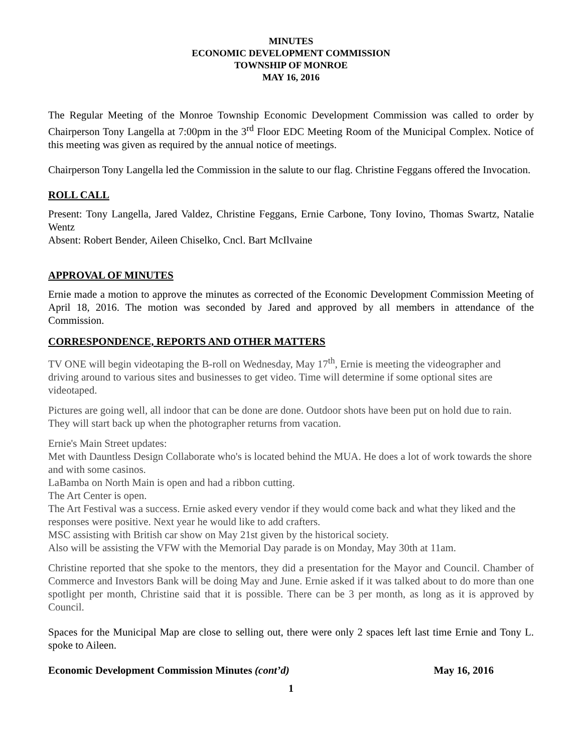MINUTES
ECONOMIC DEVELOPMENT COMMISSION
TOWNSHIP OF MONROE
MAY 16, 2016
The Regular Meeting of the Monroe Township Economic Development Commission was called to order by Chairperson Tony Langella at 7:00pm in the 3<sup>rd</sup> Floor EDC Meeting Room of the Municipal Complex. Notice of this meeting was given as required by the annual notice of meetings.
Chairperson Tony Langella led the Commission in the salute to our flag. Christine Feggans offered the Invocation.
ROLL CALL
Present: Tony Langella, Jared Valdez, Christine Feggans, Ernie Carbone, Tony Iovino, Thomas Swartz, Natalie Wentz
Absent: Robert Bender, Aileen Chiselko, Cncl. Bart McIlvaine
APPROVAL OF MINUTES
Ernie made a motion to approve the minutes as corrected of the Economic Development Commission Meeting of April 18, 2016. The motion was seconded by Jared and approved by all members in attendance of the Commission.
CORRESPONDENCE, REPORTS AND OTHER MATTERS
TV ONE will begin videotaping the B-roll on Wednesday, May 17<sup>th</sup>, Ernie is meeting the videographer and driving around to various sites and businesses to get video. Time will determine if some optional sites are videotaped.
Pictures are going well, all indoor that can be done are done. Outdoor shots have been put on hold due to rain. They will start back up when the photographer returns from vacation.
Ernie's Main Street updates:
Met with Dauntless Design Collaborate who's is located behind the MUA. He does a lot of work towards the shore and with some casinos.
LaBamba on North Main is open and had a ribbon cutting.
The Art Center is open.
The Art Festival was a success. Ernie asked every vendor if they would come back and what they liked and the responses were positive. Next year he would like to add crafters.
MSC assisting with British car show on May 21st given by the historical society.
Also will be assisting the VFW with the Memorial Day parade is on Monday, May 30th at 11am.
Christine reported that she spoke to the mentors, they did a presentation for the Mayor and Council. Chamber of Commerce and Investors Bank will be doing May and June. Ernie asked if it was talked about to do more than one spotlight per month, Christine said that it is possible. There can be 3 per month, as long as it is approved by Council.
Spaces for the Municipal Map are close to selling out, there were only 2 spaces left last time Ernie and Tony L. spoke to Aileen.
Economic Development Commission Minutes (cont’d) May 16, 2016
1